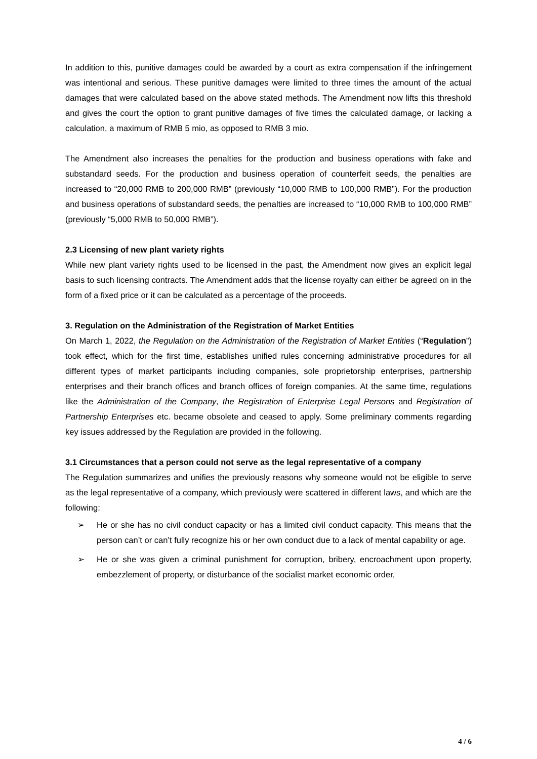In addition to this, punitive damages could be awarded by a court as extra compensation if the infringement was intentional and serious. These punitive damages were limited to three times the amount of the actual damages that were calculated based on the above stated methods. The Amendment now lifts this threshold and gives the court the option to grant punitive damages of five times the calculated damage, or lacking a calculation, a maximum of RMB 5 mio, as opposed to RMB 3 mio.
The Amendment also increases the penalties for the production and business operations with fake and substandard seeds. For the production and business operation of counterfeit seeds, the penalties are increased to “20,000 RMB to 200,000 RMB” (previously “10,000 RMB to 100,000 RMB”). For the production and business operations of substandard seeds, the penalties are increased to “10,000 RMB to 100,000 RMB” (previously “5,000 RMB to 50,000 RMB”).
2.3 Licensing of new plant variety rights
While new plant variety rights used to be licensed in the past, the Amendment now gives an explicit legal basis to such licensing contracts. The Amendment adds that the license royalty can either be agreed on in the form of a fixed price or it can be calculated as a percentage of the proceeds.
3. Regulation on the Administration of the Registration of Market Entities
On March 1, 2022, the Regulation on the Administration of the Registration of Market Entities (“Regulation”) took effect, which for the first time, establishes unified rules concerning administrative procedures for all different types of market participants including companies, sole proprietorship enterprises, partnership enterprises and their branch offices and branch offices of foreign companies. At the same time, regulations like the Administration of the Company, the Registration of Enterprise Legal Persons and Registration of Partnership Enterprises etc. became obsolete and ceased to apply. Some preliminary comments regarding key issues addressed by the Regulation are provided in the following.
3.1 Circumstances that a person could not serve as the legal representative of a company
The Regulation summarizes and unifies the previously reasons why someone would not be eligible to serve as the legal representative of a company, which previously were scattered in different laws, and which are the following:
➢ He or she has no civil conduct capacity or has a limited civil conduct capacity. This means that the person can’t or can’t fully recognize his or her own conduct due to a lack of mental capability or age.
➢ He or she was given a criminal punishment for corruption, bribery, encroachment upon property, embezzlement of property, or disturbance of the socialist market economic order,
4 / 6